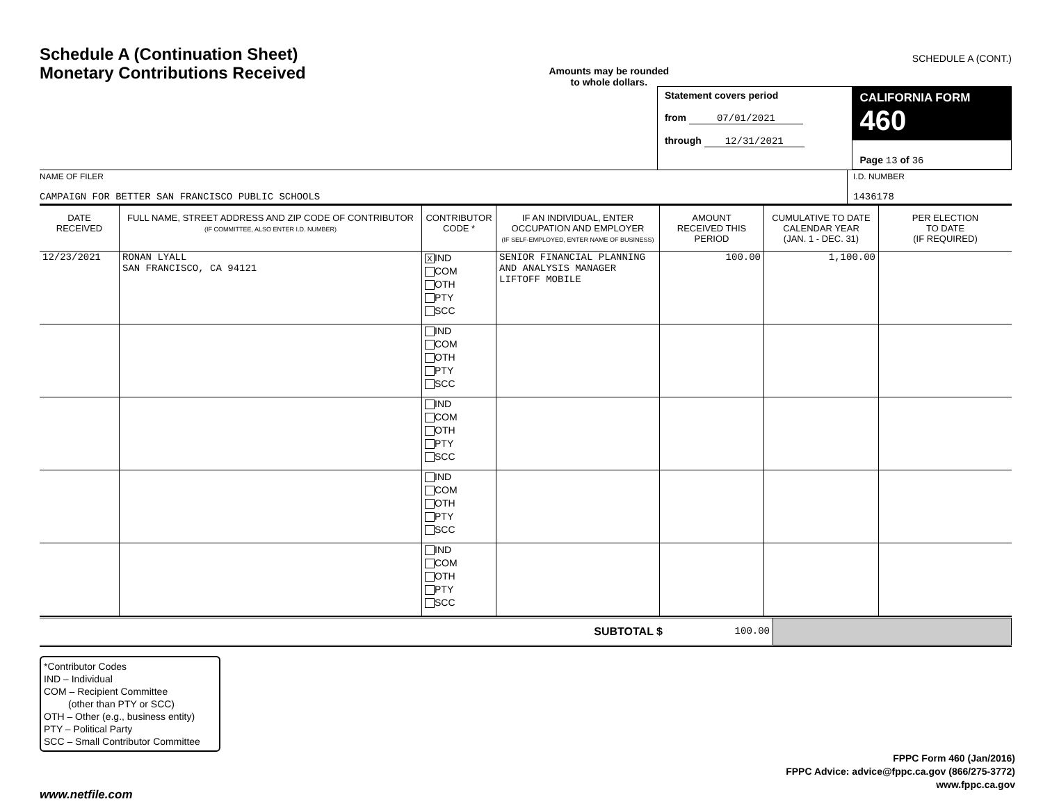Schedule A (Continuation Sheet)
Monetary Contributions Received
Amounts may be rounded
to whole dollars.
SCHEDULE A (CONT.)
| | Statement covers period from 07/01/2021 through 12/31/2021 | CALIFORNIA FORM 460 Page 13 of 36 |
| NAME OF FILER CAMPAIGN FOR BETTER SAN FRANCISCO PUBLIC SCHOOLS | I.D. NUMBER 1436178 |
| DATE RECEIVED | FULL NAME, STREET ADDRESS AND ZIP CODE OF CONTRIBUTOR (IF COMMITTEE, ALSO ENTER I.D. NUMBER) | CONTRIBUTOR CODE * | IF AN INDIVIDUAL, ENTER OCCUPATION AND EMPLOYER (IF SELF-EMPLOYED, ENTER NAME OF BUSINESS) | AMOUNT RECEIVED THIS PERIOD | CUMULATIVE TO DATE CALENDAR YEAR (JAN. 1 - DEC. 31) | PER ELECTION TO DATE (IF REQUIRED) |
| --- | --- | --- | --- | --- | --- | --- |
| 12/23/2021 | RONAN LYALL SAN FRANCISCO, CA 94121 | X IND COM OTH PTY SCC | SENIOR FINANCIAL PLANNING AND ANALYSIS MANAGER LIFTOFF MOBILE | 100.00 | 1,100.00 | |
| | | IND COM OTH PTY SCC | | | | |
| | | IND COM OTH PTY SCC | | | | |
| | | IND COM OTH PTY SCC | | | | |
| | | IND COM OTH PTY SCC | | | | |
| SUBTOTAL $ | 100.00 | |
*Contributor Codes
IND – Individual
COM – Recipient Committee
(other than PTY or SCC)
OTH – Other (e.g., business entity)
PTY – Political Party
SCC – Small Contributor Committee
FPPC Form 460 (Jan/2016)
FPPC Advice: advice@fppc.ca.gov (866/275-3772)
www.fppc.ca.gov
www.netfile.com